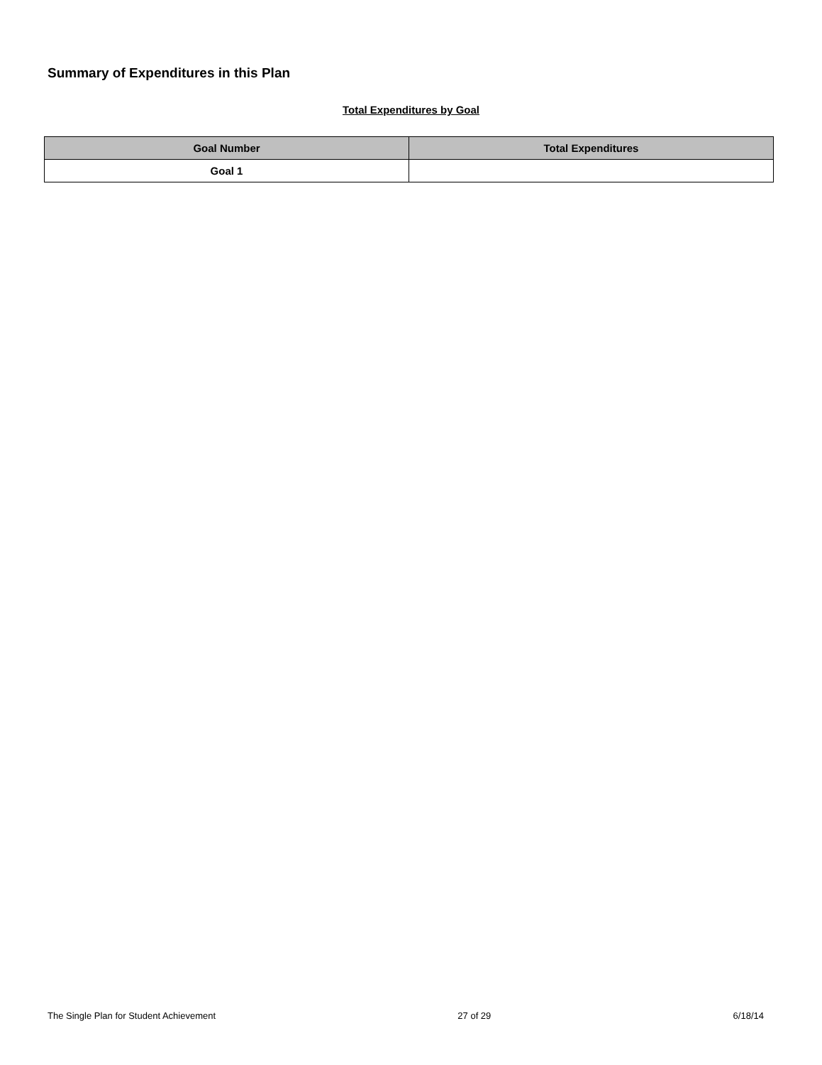Summary of Expenditures in this Plan
Total Expenditures by Goal
| Goal Number | Total Expenditures |
| --- | --- |
| Goal 1 | |
The Single Plan for Student Achievement 27 of 29 6/18/14